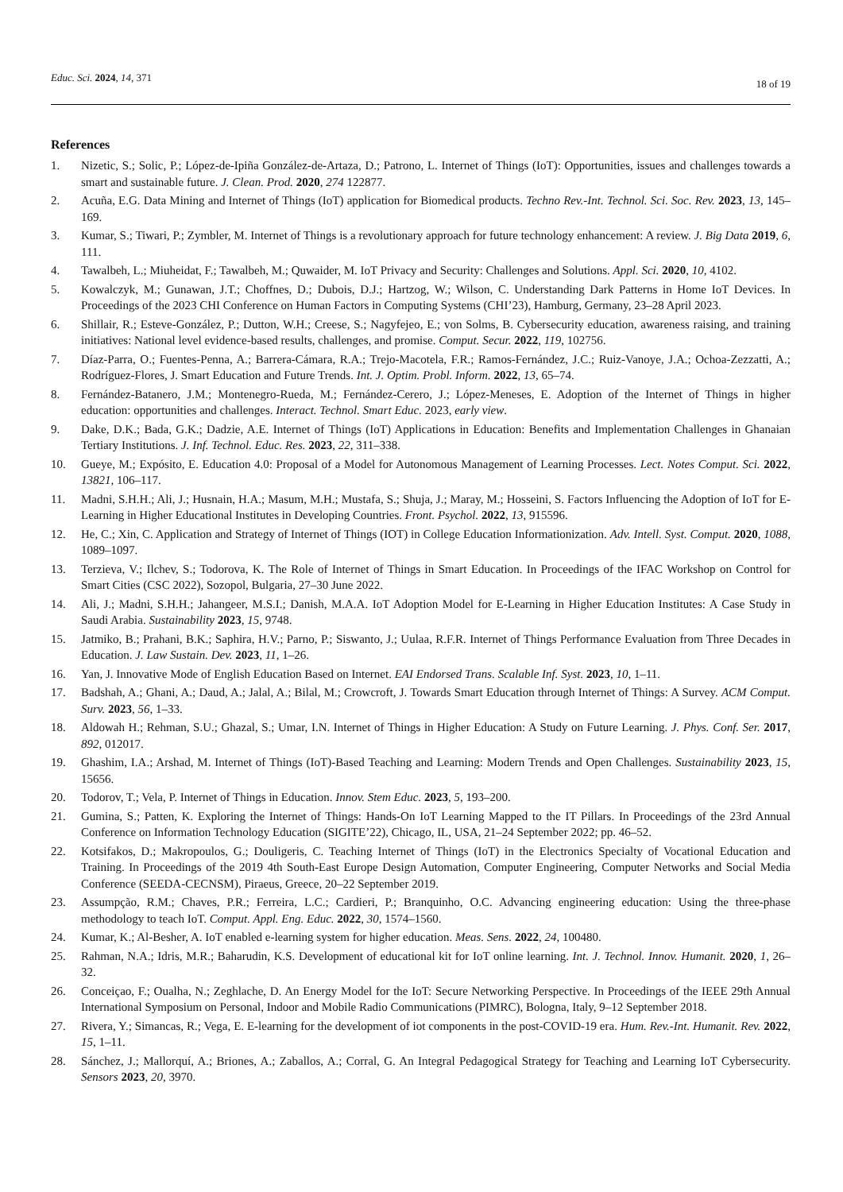Educ. Sci. 2024, 14, 371 18 of 19
References
1. Nizetic, S.; Solic, P.; López-de-Ipiña González-de-Artaza, D.; Patrono, L. Internet of Things (IoT): Opportunities, issues and challenges towards a smart and sustainable future. J. Clean. Prod. 2020, 274 122877.
2. Acuña, E.G. Data Mining and Internet of Things (IoT) application for Biomedical products. Techno Rev.-Int. Technol. Sci. Soc. Rev. 2023, 13, 145–169.
3. Kumar, S.; Tiwari, P.; Zymbler, M. Internet of Things is a revolutionary approach for future technology enhancement: A review. J. Big Data 2019, 6, 111.
4. Tawalbeh, L.; Miuheidat, F.; Tawalbeh, M.; Quwaider, M. IoT Privacy and Security: Challenges and Solutions. Appl. Sci. 2020, 10, 4102.
5. Kowalczyk, M.; Gunawan, J.T.; Choffnes, D.; Dubois, D.J.; Hartzog, W.; Wilson, C. Understanding Dark Patterns in Home IoT Devices. In Proceedings of the 2023 CHI Conference on Human Factors in Computing Systems (CHI’23), Hamburg, Germany, 23–28 April 2023.
6. Shillair, R.; Esteve-González, P.; Dutton, W.H.; Creese, S.; Nagyfejeo, E.; von Solms, B. Cybersecurity education, awareness raising, and training initiatives: National level evidence-based results, challenges, and promise. Comput. Secur. 2022, 119, 102756.
7. Díaz-Parra, O.; Fuentes-Penna, A.; Barrera-Cámara, R.A.; Trejo-Macotela, F.R.; Ramos-Fernández, J.C.; Ruiz-Vanoye, J.A.; Ochoa-Zezzatti, A.; Rodríguez-Flores, J. Smart Education and Future Trends. Int. J. Optim. Probl. Inform. 2022, 13, 65–74.
8. Fernández-Batanero, J.M.; Montenegro-Rueda, M.; Fernández-Cerero, J.; López-Meneses, E. Adoption of the Internet of Things in higher education: opportunities and challenges. Interact. Technol. Smart Educ. 2023, early view.
9. Dake, D.K.; Bada, G.K.; Dadzie, A.E. Internet of Things (IoT) Applications in Education: Benefits and Implementation Challenges in Ghanaian Tertiary Institutions. J. Inf. Technol. Educ. Res. 2023, 22, 311–338.
10. Gueye, M.; Expósito, E. Education 4.0: Proposal of a Model for Autonomous Management of Learning Processes. Lect. Notes Comput. Sci. 2022, 13821, 106–117.
11. Madni, S.H.H.; Ali, J.; Husnain, H.A.; Masum, M.H.; Mustafa, S.; Shuja, J.; Maray, M.; Hosseini, S. Factors Influencing the Adoption of IoT for E-Learning in Higher Educational Institutes in Developing Countries. Front. Psychol. 2022, 13, 915596.
12. He, C.; Xin, C. Application and Strategy of Internet of Things (IOT) in College Education Informationization. Adv. Intell. Syst. Comput. 2020, 1088, 1089–1097.
13. Terzieva, V.; Ilchev, S.; Todorova, K. The Role of Internet of Things in Smart Education. In Proceedings of the IFAC Workshop on Control for Smart Cities (CSC 2022), Sozopol, Bulgaria, 27–30 June 2022.
14. Ali, J.; Madni, S.H.H.; Jahangeer, M.S.I.; Danish, M.A.A. IoT Adoption Model for E-Learning in Higher Education Institutes: A Case Study in Saudi Arabia. Sustainability 2023, 15, 9748.
15. Jatmiko, B.; Prahani, B.K.; Saphira, H.V.; Parno, P.; Siswanto, J.; Uulaa, R.F.R. Internet of Things Performance Evaluation from Three Decades in Education. J. Law Sustain. Dev. 2023, 11, 1–26.
16. Yan, J. Innovative Mode of English Education Based on Internet. EAI Endorsed Trans. Scalable Inf. Syst. 2023, 10, 1–11.
17. Badshah, A.; Ghani, A.; Daud, A.; Jalal, A.; Bilal, M.; Crowcroft, J. Towards Smart Education through Internet of Things: A Survey. ACM Comput. Surv. 2023, 56, 1–33.
18. Aldowah H.; Rehman, S.U.; Ghazal, S.; Umar, I.N. Internet of Things in Higher Education: A Study on Future Learning. J. Phys. Conf. Ser. 2017, 892, 012017.
19. Ghashim, I.A.; Arshad, M. Internet of Things (IoT)-Based Teaching and Learning: Modern Trends and Open Challenges. Sustainability 2023, 15, 15656.
20. Todorov, T.; Vela, P. Internet of Things in Education. Innov. Stem Educ. 2023, 5, 193–200.
21. Gumina, S.; Patten, K. Exploring the Internet of Things: Hands-On IoT Learning Mapped to the IT Pillars. In Proceedings of the 23rd Annual Conference on Information Technology Education (SIGITE’22), Chicago, IL, USA, 21–24 September 2022; pp. 46–52.
22. Kotsifakos, D.; Makropoulos, G.; Douligeris, C. Teaching Internet of Things (IoT) in the Electronics Specialty of Vocational Education and Training. In Proceedings of the 2019 4th South-East Europe Design Automation, Computer Engineering, Computer Networks and Social Media Conference (SEEDA-CECNSM), Piraeus, Greece, 20–22 September 2019.
23. Assumpção, R.M.; Chaves, P.R.; Ferreira, L.C.; Cardieri, P.; Branquinho, O.C. Advancing engineering education: Using the three-phase methodology to teach IoT. Comput. Appl. Eng. Educ. 2022, 30, 1574–1560.
24. Kumar, K.; Al-Besher, A. IoT enabled e-learning system for higher education. Meas. Sens. 2022, 24, 100480.
25. Rahman, N.A.; Idris, M.R.; Baharudin, K.S. Development of educational kit for IoT online learning. Int. J. Technol. Innov. Humanit. 2020, 1, 26–32.
26. Conceiçao, F.; Oualha, N.; Zeghlache, D. An Energy Model for the IoT: Secure Networking Perspective. In Proceedings of the IEEE 29th Annual International Symposium on Personal, Indoor and Mobile Radio Communications (PIMRC), Bologna, Italy, 9–12 September 2018.
27. Rivera, Y.; Simancas, R.; Vega, E. E-learning for the development of iot components in the post-COVID-19 era. Hum. Rev.-Int. Humanit. Rev. 2022, 15, 1–11.
28. Sánchez, J.; Mallorquí, A.; Briones, A.; Zaballos, A.; Corral, G. An Integral Pedagogical Strategy for Teaching and Learning IoT Cybersecurity. Sensors 2023, 20, 3970.